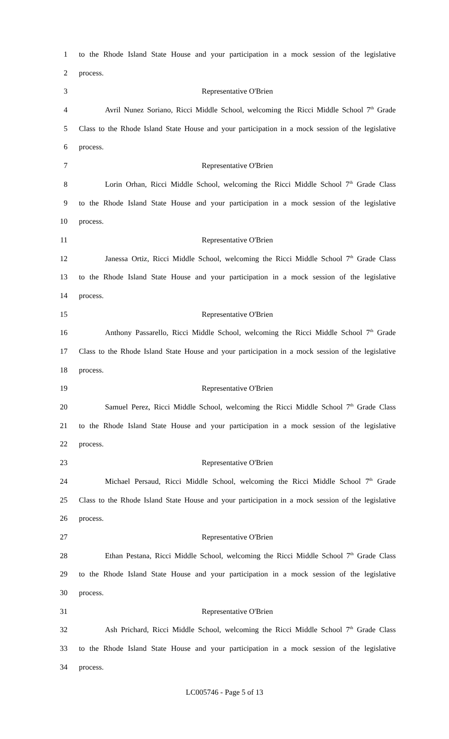1 to the Rhode Island State House and your participation in a mock session of the legislative
2 process.
3 Representative O'Brien
4 Avril Nunez Soriano, Ricci Middle School, welcoming the Ricci Middle School 7<sup>th</sup> Grade
5 Class to the Rhode Island State House and your participation in a mock session of the legislative
6 process.
7 Representative O'Brien
8 Lorin Orhan, Ricci Middle School, welcoming the Ricci Middle School 7<sup>th</sup> Grade Class
9 to the Rhode Island State House and your participation in a mock session of the legislative
10 process.
11 Representative O'Brien
12 Janessa Ortiz, Ricci Middle School, welcoming the Ricci Middle School 7<sup>th</sup> Grade Class
13 to the Rhode Island State House and your participation in a mock session of the legislative
14 process.
15 Representative O'Brien
16 Anthony Passarello, Ricci Middle School, welcoming the Ricci Middle School 7<sup>th</sup> Grade
17 Class to the Rhode Island State House and your participation in a mock session of the legislative
18 process.
19 Representative O'Brien
20 Samuel Perez, Ricci Middle School, welcoming the Ricci Middle School 7<sup>th</sup> Grade Class
21 to the Rhode Island State House and your participation in a mock session of the legislative
22 process.
23 Representative O'Brien
24 Michael Persaud, Ricci Middle School, welcoming the Ricci Middle School 7<sup>th</sup> Grade
25 Class to the Rhode Island State House and your participation in a mock session of the legislative
26 process.
27 Representative O'Brien
28 Ethan Pestana, Ricci Middle School, welcoming the Ricci Middle School 7<sup>th</sup> Grade Class
29 to the Rhode Island State House and your participation in a mock session of the legislative
30 process.
31 Representative O'Brien
32 Ash Prichard, Ricci Middle School, welcoming the Ricci Middle School 7<sup>th</sup> Grade Class
33 to the Rhode Island State House and your participation in a mock session of the legislative
34 process.
LC005746 - Page 5 of 13